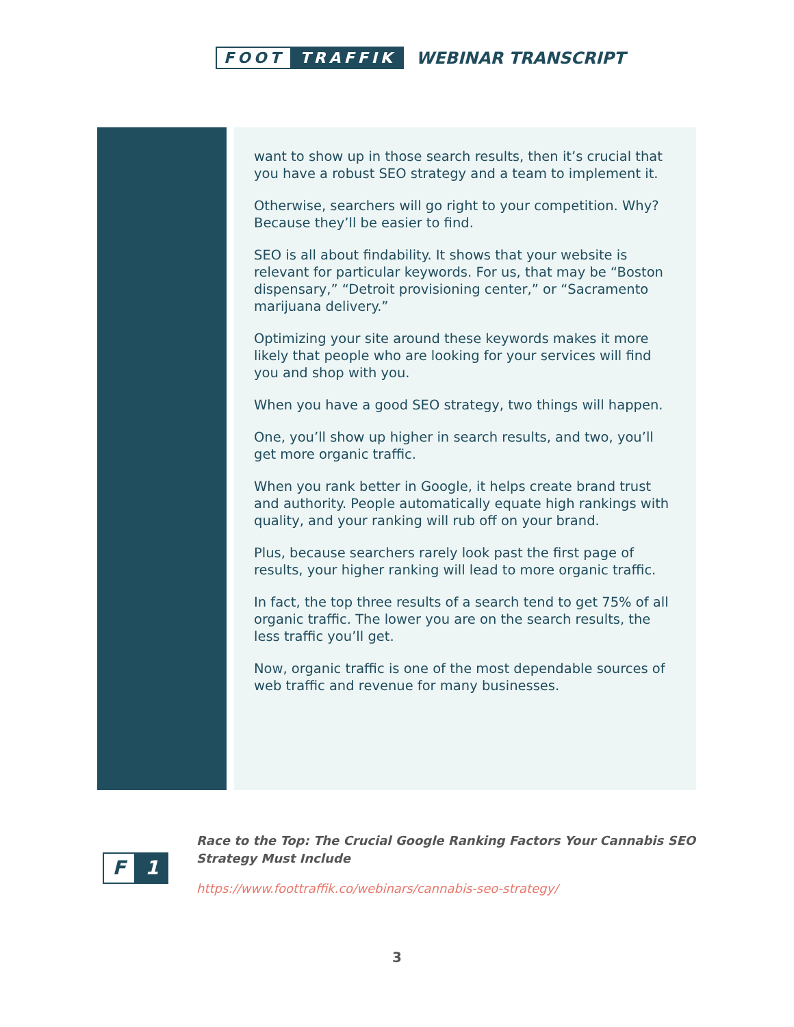FOOT TRAFFIK WEBINAR TRANSCRIPT
want to show up in those search results, then it’s crucial that you have a robust SEO strategy and a team to implement it.
Otherwise, searchers will go right to your competition. Why? Because they’ll be easier to find.
SEO is all about findability. It shows that your website is relevant for particular keywords. For us, that may be “Boston dispensary,” “Detroit provisioning center,” or “Sacramento marijuana delivery.”
Optimizing your site around these keywords makes it more likely that people who are looking for your services will find you and shop with you.
When you have a good SEO strategy, two things will happen.
One, you’ll show up higher in search results, and two, you’ll get more organic traffic.
When you rank better in Google, it helps create brand trust and authority. People automatically equate high rankings with quality, and your ranking will rub off on your brand.
Plus, because searchers rarely look past the first page of results, your higher ranking will lead to more organic traffic.
In fact, the top three results of a search tend to get 75% of all organic traffic. The lower you are on the search results, the less traffic you’ll get.
Now, organic traffic is one of the most dependable sources of web traffic and revenue for many businesses.
F 1
Race to the Top: The Crucial Google Ranking Factors Your Cannabis SEO Strategy Must Include
https://www.foottraffik.co/webinars/cannabis-seo-strategy/
3